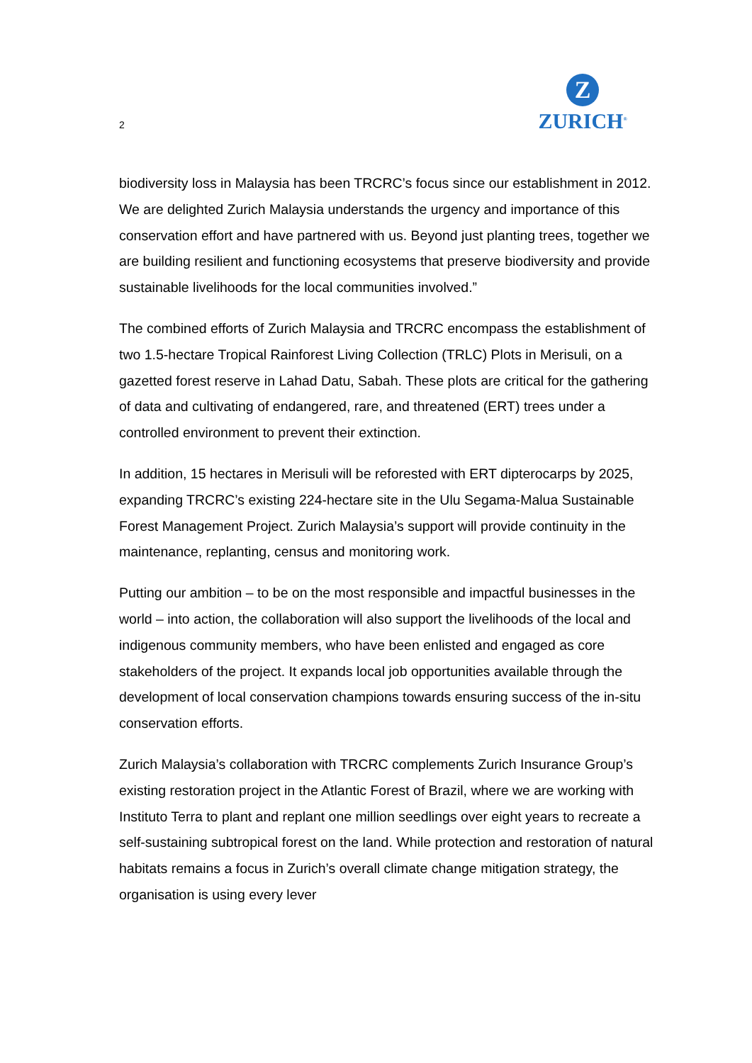2
Z
ZURICH<sup>®</sup>
biodiversity loss in Malaysia has been TRCRC’s focus since our establishment in 2012. We are delighted Zurich Malaysia understands the urgency and importance of this conservation effort and have partnered with us. Beyond just planting trees, together we are building resilient and functioning ecosystems that preserve biodiversity and provide sustainable livelihoods for the local communities involved.”
The combined efforts of Zurich Malaysia and TRCRC encompass the establishment of two 1.5-hectare Tropical Rainforest Living Collection (TRLC) Plots in Merisuli, on a gazetted forest reserve in Lahad Datu, Sabah. These plots are critical for the gathering of data and cultivating of endangered, rare, and threatened (ERT) trees under a controlled environment to prevent their extinction.
In addition, 15 hectares in Merisuli will be reforested with ERT dipterocarps by 2025, expanding TRCRC’s existing 224-hectare site in the Ulu Segama-Malua Sustainable Forest Management Project. Zurich Malaysia’s support will provide continuity in the maintenance, replanting, census and monitoring work.
Putting our ambition – to be on the most responsible and impactful businesses in the world – into action, the collaboration will also support the livelihoods of the local and indigenous community members, who have been enlisted and engaged as core stakeholders of the project. It expands local job opportunities available through the development of local conservation champions towards ensuring success of the in-situ conservation efforts.
Zurich Malaysia’s collaboration with TRCRC complements Zurich Insurance Group’s existing restoration project in the Atlantic Forest of Brazil, where we are working with Instituto Terra to plant and replant one million seedlings over eight years to recreate a self-sustaining subtropical forest on the land. While protection and restoration of natural habitats remains a focus in Zurich’s overall climate change mitigation strategy, the organisation is using every lever